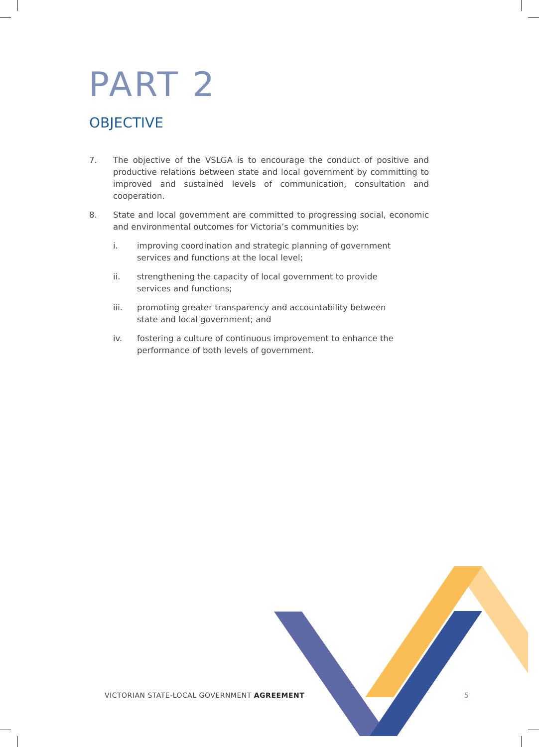PART 2
OBJECTIVE
7. The objective of the VSLGA is to encourage the conduct of positive and productive relations between state and local government by committing to improved and sustained levels of communication, consultation and cooperation.
8. State and local government are committed to progressing social, economic and environmental outcomes for Victoria’s communities by:
i. improving coordination and strategic planning of government services and functions at the local level;
ii. strengthening the capacity of local government to provide services and functions;
iii. promoting greater transparency and accountability between state and local government; and
iv. fostering a culture of continuous improvement to enhance the performance of both levels of government.
VICTORIAN STATE-LOCAL GOVERNMENT AGREEMENT
5